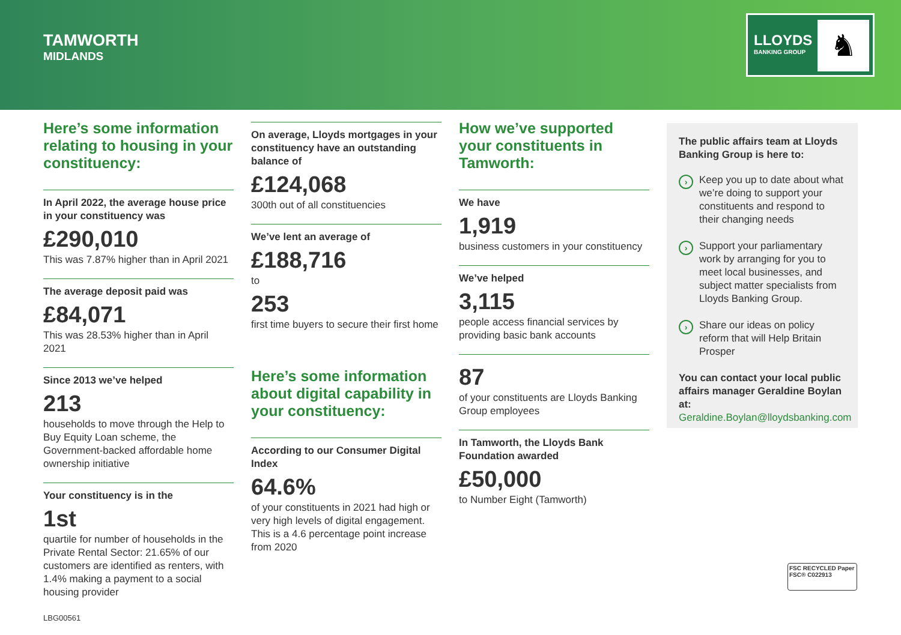TAMWORTH
MIDLANDS
LLOYDS
BANKING GROUP
♞
Here’s some information relating to housing in your constituency:
In April 2022, the average house price in your constituency was
£290,010
This was 7.87% higher than in April 2021
The average deposit paid was
£84,071
This was 28.53% higher than in April 2021
Since 2013 we’ve helped
213
households to move through the Help to Buy Equity Loan scheme, the Government-backed affordable home ownership initiative
Your constituency is in the
1st
quartile for number of households in the Private Rental Sector: 21.65% of our customers are identified as renters, with 1.4% making a payment to a social housing provider
On average, Lloyds mortgages in your constituency have an outstanding balance of
£124,068
300th out of all constituencies
We’ve lent an average of
£188,716
to
253
first time buyers to secure their first home
Here’s some information about digital capability in your constituency:
According to our Consumer Digital Index
64.6%
of your constituents in 2021 had high or very high levels of digital engagement. This is a 4.6 percentage point increase from 2020
How we’ve supported your constituents in Tamworth:
We have
1,919
business customers in your constituency
We’ve helped
3,115
people access financial services by providing basic bank accounts
87
of your constituents are Lloyds Banking Group employees
In Tamworth, the Lloyds Bank Foundation awarded
£50,000
to Number Eight (Tamworth)
The public affairs team at Lloyds Banking Group is here to:
› Keep you up to date about what we’re doing to support your constituents and respond to their changing needs
› Support your parliamentary work by arranging for you to meet local businesses, and subject matter specialists from Lloyds Banking Group.
› Share our ideas on policy reform that will Help Britain Prosper
You can contact your local public affairs manager Geraldine Boylan at:
Geraldine.Boylan@lloydsbanking.com
FSC RECYCLED Paper FSC® C022913
LBG00561